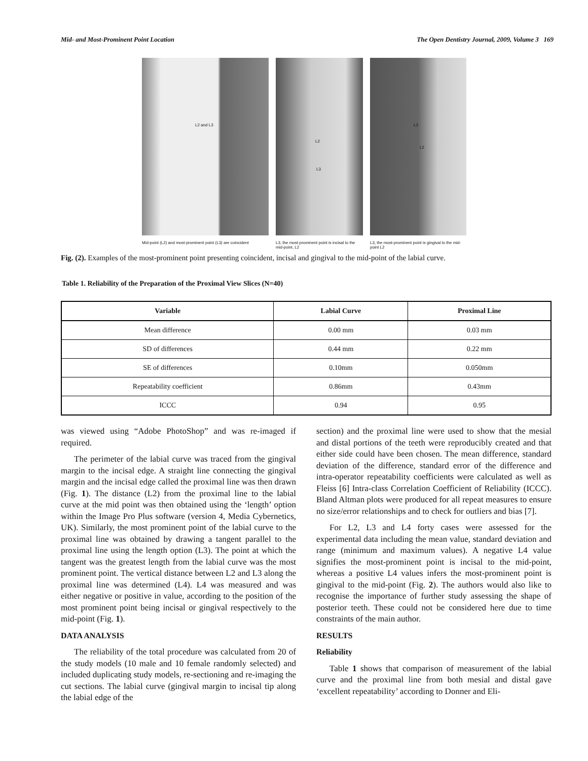Mid- and Most-Prominent Point Location The Open Dentistry Journal, 2009, Volume 3 169
L2 and L3
Mid-point (L2) and most-prominent point (L3) are coincident
L2
L3
L3, the most-prominent point is incisal to the mid-point, L2
L3
L2
L3, the most-prominent point is gingival to the mid-point L2
Fig. (2). Examples of the most-prominent point presenting coincident, incisal and gingival to the mid-point of the labial curve.
Table 1. Reliability of the Preparation of the Proximal View Slices (N=40)
| Variable | Labial Curve | Proximal Line |
| --- | --- | --- |
| Mean difference | 0.00 mm | 0.03 mm |
| SD of differences | 0.44 mm | 0.22 mm |
| SE of differences | 0.10mm | 0.050mm |
| Repeatability coefficient | 0.86mm | 0.43mm |
| ICCC | 0.94 | 0.95 |
was viewed using “Adobe PhotoShop” and was re-imaged if required.
The perimeter of the labial curve was traced from the gingival margin to the incisal edge. A straight line connecting the gingival margin and the incisal edge called the proximal line was then drawn (Fig. 1). The distance (L2) from the proximal line to the labial curve at the mid point was then obtained using the ‘length’ option within the Image Pro Plus software (version 4, Media Cybernetics, UK). Similarly, the most prominent point of the labial curve to the proximal line was obtained by drawing a tangent parallel to the proximal line using the length option (L3). The point at which the tangent was the greatest length from the labial curve was the most prominent point. The vertical distance between L2 and L3 along the proximal line was determined (L4). L4 was measured and was either negative or positive in value, according to the position of the most prominent point being incisal or gingival respectively to the mid-point (Fig. 1).
DATA ANALYSIS
The reliability of the total procedure was calculated from 20 of the study models (10 male and 10 female randomly selected) and included duplicating study models, re-sectioning and re-imaging the cut sections. The labial curve (gingival margin to incisal tip along the labial edge of the
section) and the proximal line were used to show that the mesial and distal portions of the teeth were reproducibly created and that either side could have been chosen. The mean difference, standard deviation of the difference, standard error of the difference and intra-operator repeatability coefficients were calculated as well as Fleiss [6] Intra-class Correlation Coefficient of Reliability (ICCC). Bland Altman plots were produced for all repeat measures to ensure no size/error relationships and to check for outliers and bias [7].
For L2, L3 and L4 forty cases were assessed for the experimental data including the mean value, standard deviation and range (minimum and maximum values). A negative L4 value signifies the most-prominent point is incisal to the mid-point, whereas a positive L4 values infers the most-prominent point is gingival to the mid-point (Fig. 2). The authors would also like to recognise the importance of further study assessing the shape of posterior teeth. These could not be considered here due to time constraints of the main author.
RESULTS
Reliability
Table 1 shows that comparison of measurement of the labial curve and the proximal line from both mesial and distal gave ‘excellent repeatability’ according to Donner and Eli-